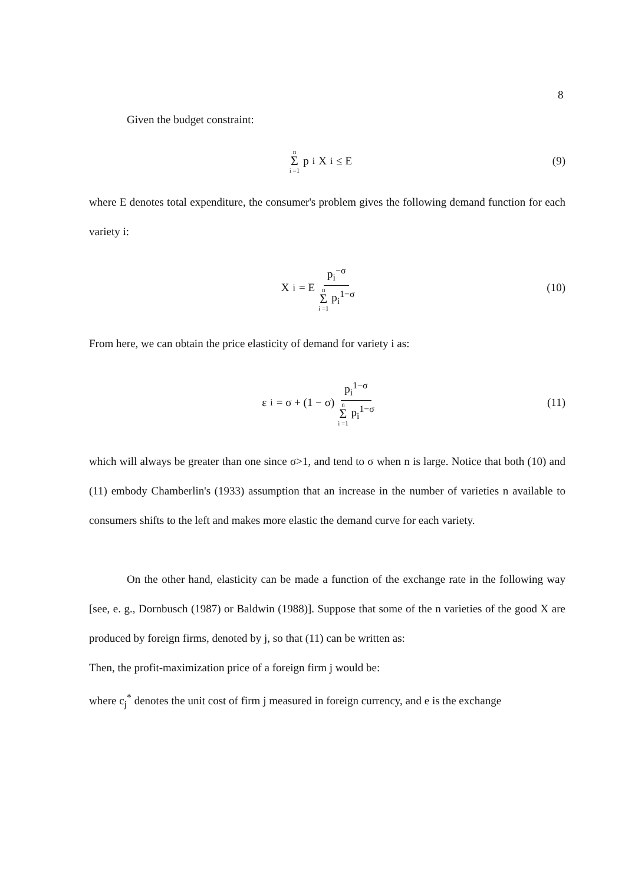8
Given the budget constraint:
n Σ i =1 p<sub>i</sub> X<sub>i</sub> ≤ E (9)
where E denotes total expenditure, the consumer's problem gives the following demand function for each variety i:
X<sub>i</sub> = E p<sub>i</sub><sup>−σ</sup> n Σ i =1 p<sub>i</sub><sup>1−σ</sup> (10)
From here, we can obtain the price elasticity of demand for variety i as:
ε<sub>i</sub> = σ + (1 − σ) p<sub>i</sub><sup>1−σ</sup> n Σ i =1 p<sub>i</sub><sup>1−σ</sup> (11)
which will always be greater than one since σ>1, and tend to σ when n is large. Notice that both (10) and (11) embody Chamberlin's (1933) assumption that an increase in the number of varieties n available to consumers shifts to the left and makes more elastic the demand curve for each variety.
On the other hand, elasticity can be made a function of the exchange rate in the following way [see, e. g., Dornbusch (1987) or Baldwin (1988)]. Suppose that some of the n varieties of the good X are produced by foreign firms, denoted by j, so that (11) can be written as:
Then, the profit-maximization price of a foreign firm j would be:
where c<sub>j</sub><sup>*</sup> denotes the unit cost of firm j measured in foreign currency, and e is the exchange